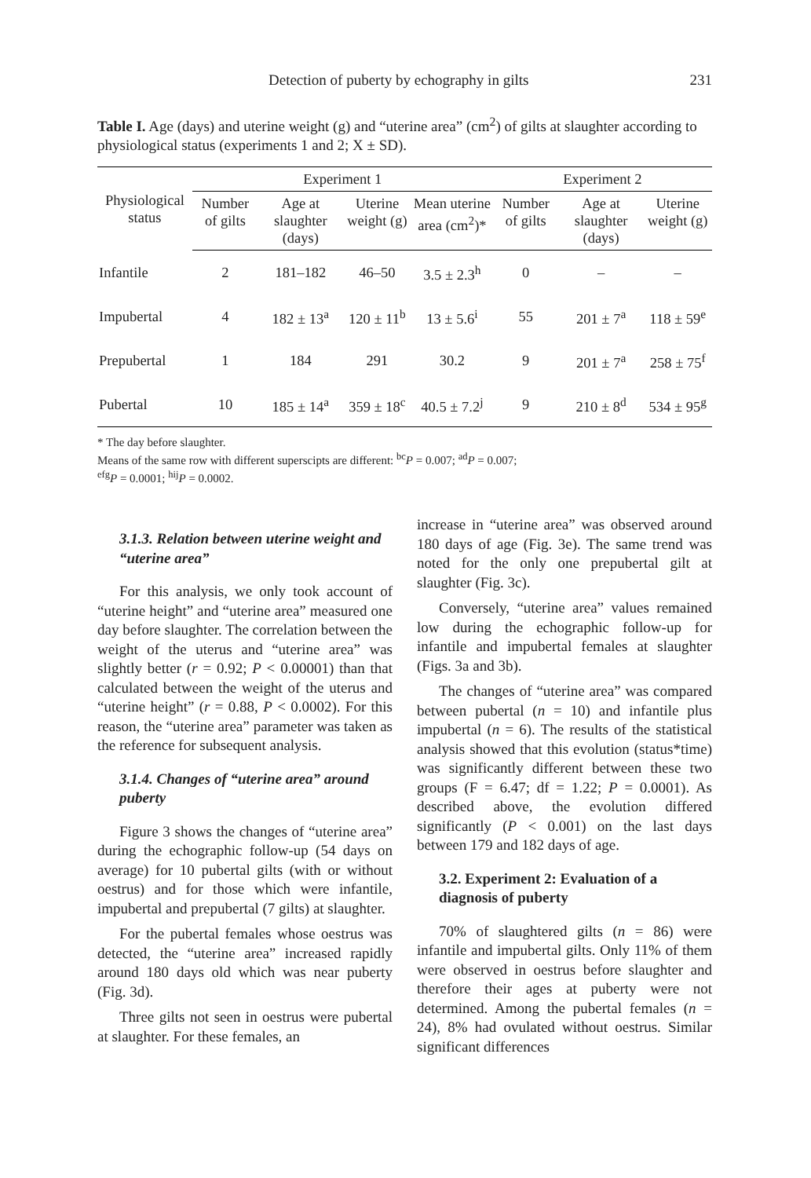Detection of puberty by echography in gilts 231
Table I. Age (days) and uterine weight (g) and “uterine area” (cm<sup>2</sup>) of gilts at slaughter according to physiological status (experiments 1 and 2; X ± SD).
| Physiological status | Experiment 1 | | | | Experiment 2 | | |
| --- | --- | --- | --- | --- | --- | --- | --- |
| | Number of gilts | Age at slaughter (days) | Uterine weight (g) | Mean uterine area (cm<sup>2</sup>)* | Number of gilts | Age at slaughter (days) | Uterine weight (g) |
| Infantile | 2 | 181–182 | 46–50 | 3.5 ± 2.3<sup>h</sup> | 0 | – | – |
| Impubertal | 4 | 182 ± 13<sup>a</sup> | 120 ± 11<sup>b</sup> | 13 ± 5.6<sup>i</sup> | 55 | 201 ± 7<sup>a</sup> | 118 ± 59<sup>e</sup> |
| Prepubertal | 1 | 184 | 291 | 30.2 | 9 | 201 ± 7<sup>a</sup> | 258 ± 75<sup>f</sup> |
| Pubertal | 10 | 185 ± 14<sup>a</sup> | 359 ± 18<sup>c</sup> | 40.5 ± 7.2<sup>j</sup> | 9 | 210 ± 8<sup>d</sup> | 534 ± 95<sup>g</sup> |
* The day before slaughter.
Means of the same row with different superscipts are different: <sup>bc</sup>P = 0.007; <sup>ad</sup>P = 0.007;
<sup>efg</sup>P = 0.0001; <sup>hij</sup>P = 0.0002.
3.1.3. Relation between uterine weight and “uterine area”
For this analysis, we only took account of “uterine height” and “uterine area” measured one day before slaughter. The correlation between the weight of the uterus and “uterine area” was slightly better (r = 0.92; P < 0.00001) than that calculated between the weight of the uterus and “uterine height” (r = 0.88, P < 0.0002). For this reason, the “uterine area” parameter was taken as the reference for subsequent analysis.
3.1.4. Changes of “uterine area” around puberty
Figure 3 shows the changes of “uterine area” during the echographic follow-up (54 days on average) for 10 pubertal gilts (with or without oestrus) and for those which were infantile, impubertal and prepubertal (7 gilts) at slaughter.
For the pubertal females whose oestrus was detected, the “uterine area” increased rapidly around 180 days old which was near puberty (Fig. 3d).
Three gilts not seen in oestrus were pubertal at slaughter. For these females, an
increase in “uterine area” was observed around 180 days of age (Fig. 3e). The same trend was noted for the only one prepubertal gilt at slaughter (Fig. 3c).
Conversely, “uterine area” values remained low during the echographic follow-up for infantile and impubertal females at slaughter (Figs. 3a and 3b).
The changes of “uterine area” was compared between pubertal (n = 10) and infantile plus impubertal (n = 6). The results of the statistical analysis showed that this evolution (status*time) was significantly different between these two groups (F = 6.47; df = 1.22; P = 0.0001). As described above, the evolution differed significantly (P < 0.001) on the last days between 179 and 182 days of age.
3.2. Experiment 2: Evaluation of a diagnosis of puberty
70% of slaughtered gilts (n = 86) were infantile and impubertal gilts. Only 11% of them were observed in oestrus before slaughter and therefore their ages at puberty were not determined. Among the pubertal females (n = 24), 8% had ovulated without oestrus. Similar significant differences